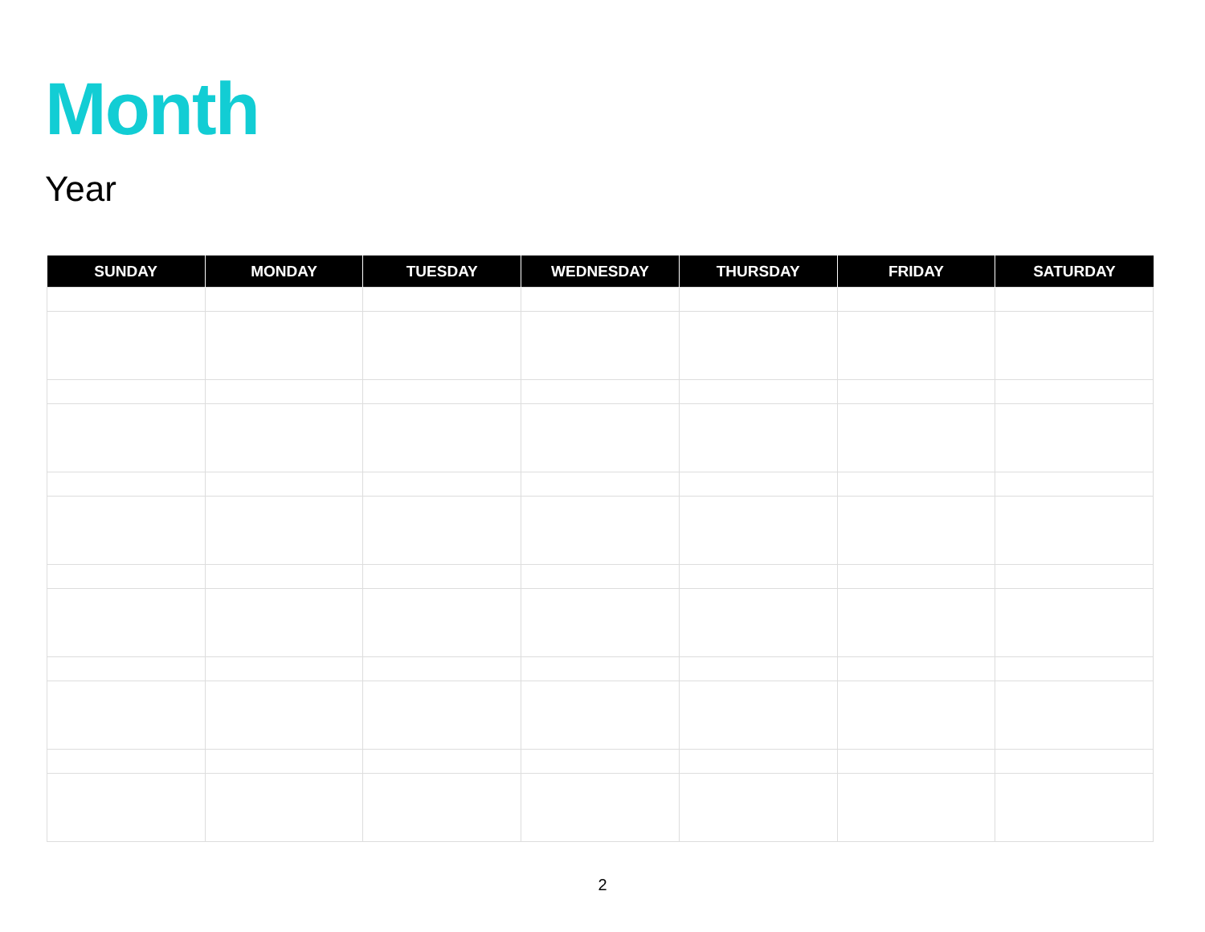Month
Year
| SUNDAY | MONDAY | TUESDAY | WEDNESDAY | THURSDAY | FRIDAY | SATURDAY |
| --- | --- | --- | --- | --- | --- | --- |
2